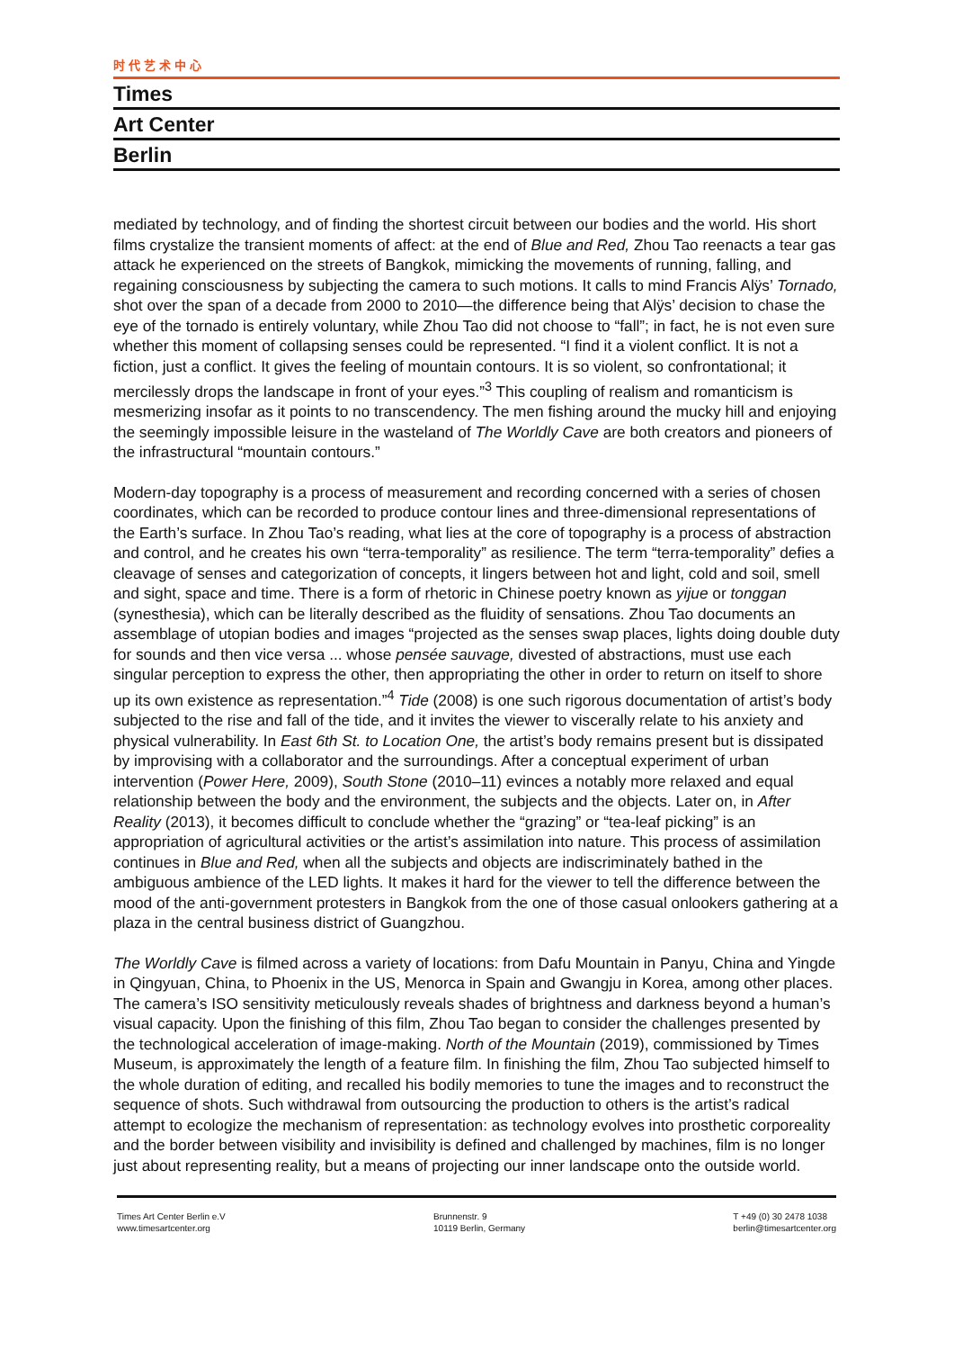时代艺术中心
Times
Art Center
Berlin
mediated by technology, and of finding the shortest circuit between our bodies and the world. His short films crystalize the transient moments of affect: at the end of Blue and Red, Zhou Tao reenacts a tear gas attack he experienced on the streets of Bangkok, mimicking the movements of running, falling, and regaining consciousness by subjecting the camera to such motions. It calls to mind Francis Alÿs’ Tornado, shot over the span of a decade from 2000 to 2010—the difference being that Alÿs’ decision to chase the eye of the tornado is entirely voluntary, while Zhou Tao did not choose to “fall”; in fact, he is not even sure whether this moment of collapsing senses could be represented. “I find it a violent conflict. It is not a fiction, just a conflict. It gives the feeling of mountain contours. It is so violent, so confrontational; it mercilessly drops the landscape in front of your eyes.”<sup>3</sup> This coupling of realism and romanticism is mesmerizing insofar as it points to no transcendency. The men fishing around the mucky hill and enjoying the seemingly impossible leisure in the wasteland of The Worldly Cave are both creators and pioneers of the infrastructural “mountain contours.”
Modern-day topography is a process of measurement and recording concerned with a series of chosen coordinates, which can be recorded to produce contour lines and three-dimensional representations of the Earth’s surface. In Zhou Tao’s reading, what lies at the core of topography is a process of abstraction and control, and he creates his own “terra-temporality” as resilience. The term “terra-temporality” defies a cleavage of senses and categorization of concepts, it lingers between hot and light, cold and soil, smell and sight, space and time. There is a form of rhetoric in Chinese poetry known as yijue or tonggan (synesthesia), which can be literally described as the fluidity of sensations. Zhou Tao documents an assemblage of utopian bodies and images “projected as the senses swap places, lights doing double duty for sounds and then vice versa ... whose pensée sauvage, divested of abstractions, must use each singular perception to express the other, then appropriating the other in order to return on itself to shore up its own existence as representation.”<sup>4</sup> Tide (2008) is one such rigorous documentation of artist’s body subjected to the rise and fall of the tide, and it invites the viewer to viscerally relate to his anxiety and physical vulnerability. In East 6th St. to Location One, the artist’s body remains present but is dissipated by improvising with a collaborator and the surroundings. After a conceptual experiment of urban intervention (Power Here, 2009), South Stone (2010–11) evinces a notably more relaxed and equal relationship between the body and the environment, the subjects and the objects. Later on, in After Reality (2013), it becomes difficult to conclude whether the “grazing” or “tea-leaf picking” is an appropriation of agricultural activities or the artist’s assimilation into nature. This process of assimilation continues in Blue and Red, when all the subjects and objects are indiscriminately bathed in the ambiguous ambience of the LED lights. It makes it hard for the viewer to tell the difference between the mood of the anti-government protesters in Bangkok from the one of those casual onlookers gathering at a plaza in the central business district of Guangzhou.
The Worldly Cave is filmed across a variety of locations: from Dafu Mountain in Panyu, China and Yingde in Qingyuan, China, to Phoenix in the US, Menorca in Spain and Gwangju in Korea, among other places. The camera’s ISO sensitivity meticulously reveals shades of brightness and darkness beyond a human’s visual capacity. Upon the finishing of this film, Zhou Tao began to consider the challenges presented by the technological acceleration of image-making. North of the Mountain (2019), commissioned by Times Museum, is approximately the length of a feature film. In finishing the film, Zhou Tao subjected himself to the whole duration of editing, and recalled his bodily memories to tune the images and to reconstruct the sequence of shots. Such withdrawal from outsourcing the production to others is the artist’s radical attempt to ecologize the mechanism of representation: as technology evolves into prosthetic corporeality and the border between visibility and invisibility is defined and challenged by machines, film is no longer just about representing reality, but a means of projecting our inner landscape onto the outside world.
Times Art Center Berlin e.V
www.timesartcenter.org
Brunnenstr. 9
10119 Berlin, Germany
T +49 (0) 30 2478 1038
berlin@timesartcenter.org